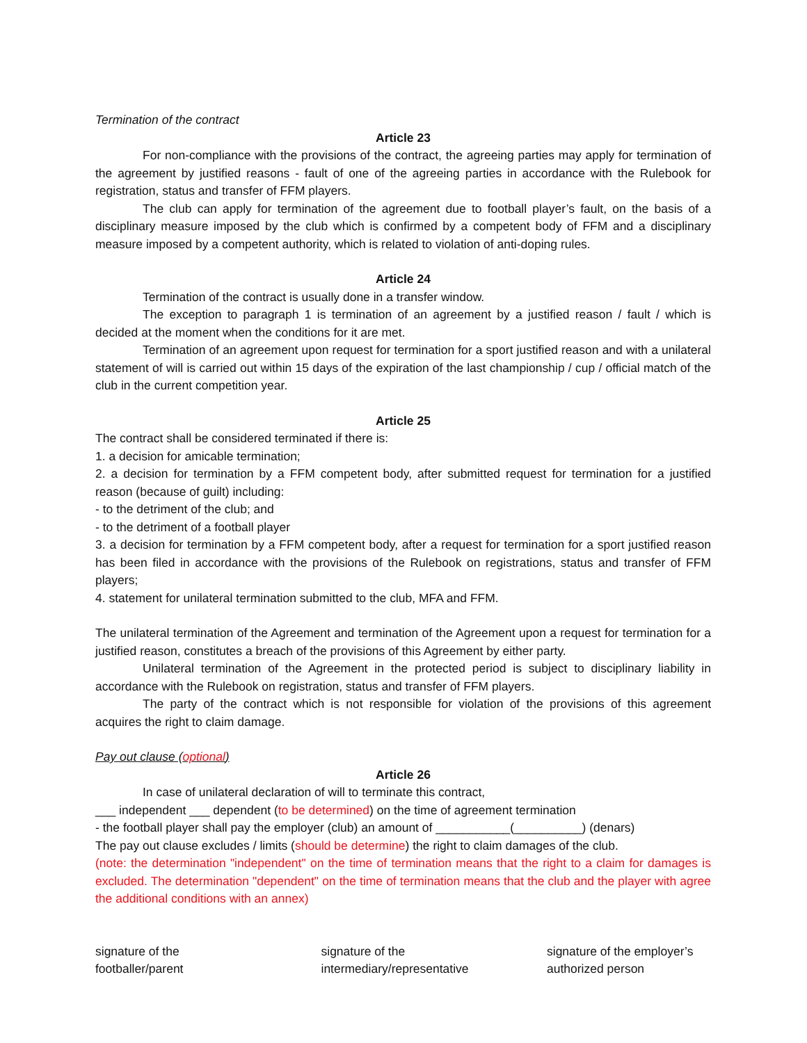Termination of the contract
Article 23
For non-compliance with the provisions of the contract, the agreeing parties may apply for termination of the agreement by justified reasons - fault of one of the agreeing parties in accordance with the Rulebook for registration, status and transfer of FFM players.
The club can apply for termination of the agreement due to football player’s fault, on the basis of a disciplinary measure imposed by the club which is confirmed by a competent body of FFM and a disciplinary measure imposed by a competent authority, which is related to violation of anti-doping rules.
Article 24
Termination of the contract is usually done in a transfer window.
The exception to paragraph 1 is termination of an agreement by a justified reason / fault / which is decided at the moment when the conditions for it are met.
Termination of an agreement upon request for termination for a sport justified reason and with a unilateral statement of will is carried out within 15 days of the expiration of the last championship / cup / official match of the club in the current competition year.
Article 25
The contract shall be considered terminated if there is:
1. a decision for amicable termination;
2. a decision for termination by a FFM competent body, after submitted request for termination for a justified reason (because of guilt) including:
- to the detriment of the club; and
- to the detriment of a football player
3. a decision for termination by a FFM competent body, after a request for termination for a sport justified reason has been filed in accordance with the provisions of the Rulebook on registrations, status and transfer of FFM players;
4. statement for unilateral termination submitted to the club, MFA and FFM.
The unilateral termination of the Agreement and termination of the Agreement upon a request for termination for a justified reason, constitutes a breach of the provisions of this Agreement by either party.
Unilateral termination of the Agreement in the protected period is subject to disciplinary liability in accordance with the Rulebook on registration, status and transfer of FFM players.
The party of the contract which is not responsible for violation of the provisions of this agreement acquires the right to claim damage.
Pay out clause (optional)
Article 26
In case of unilateral declaration of will to terminate this contract,
___ independent ___ dependent (to be determined) on the time of agreement termination
- the football player shall pay the employer (club) an amount of ___________(__________) (denars)
The pay out clause excludes / limits (should be determine) the right to claim damages of the club.
(note: the determination "independent" on the time of termination means that the right to a claim for damages is excluded. The determination "dependent" on the time of termination means that the club and the player with agree the additional conditions with an annex)
signature of the
footballer/parent
signature of the
intermediary/representative
signature of the employer’s
authorized person